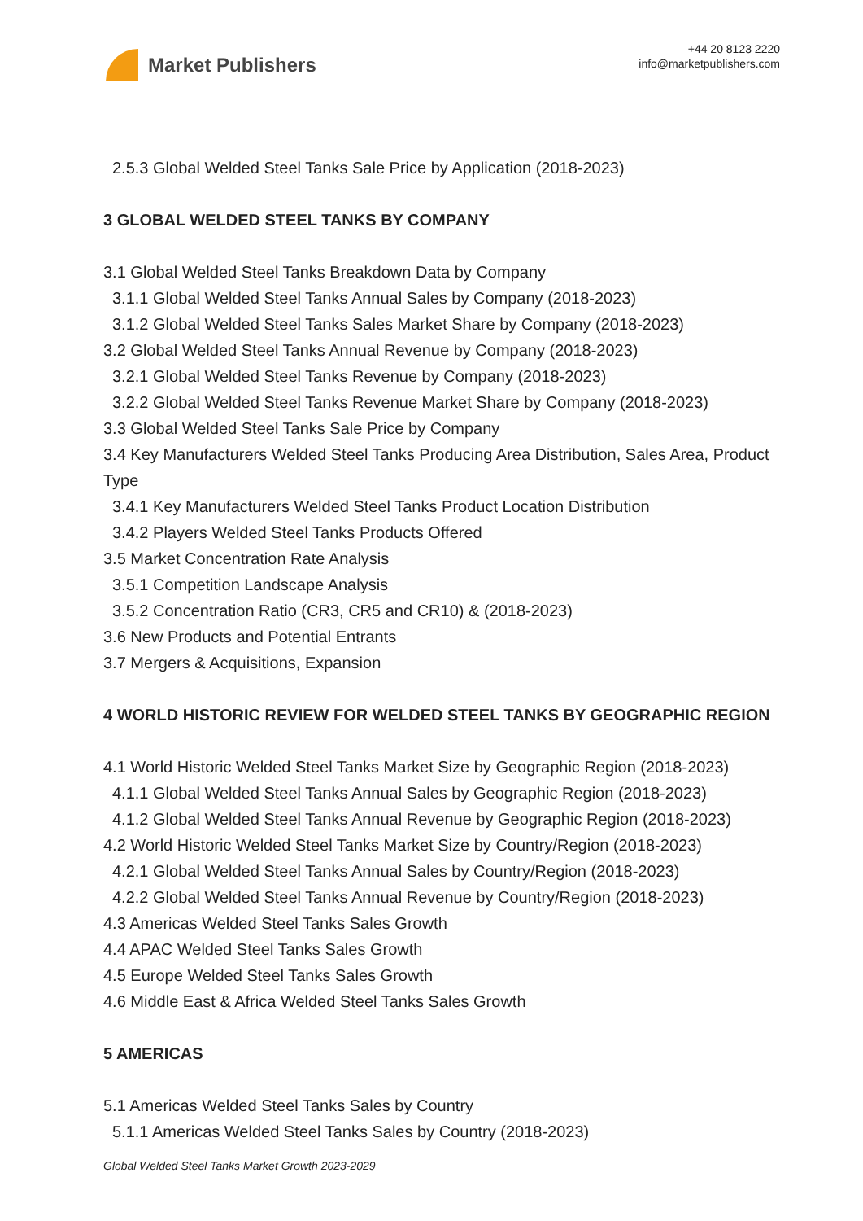Market Publishers
+44 20 8123 2220
info@marketpublishers.com
2.5.3 Global Welded Steel Tanks Sale Price by Application (2018-2023)
3 GLOBAL WELDED STEEL TANKS BY COMPANY
3.1 Global Welded Steel Tanks Breakdown Data by Company
3.1.1 Global Welded Steel Tanks Annual Sales by Company (2018-2023)
3.1.2 Global Welded Steel Tanks Sales Market Share by Company (2018-2023)
3.2 Global Welded Steel Tanks Annual Revenue by Company (2018-2023)
3.2.1 Global Welded Steel Tanks Revenue by Company (2018-2023)
3.2.2 Global Welded Steel Tanks Revenue Market Share by Company (2018-2023)
3.3 Global Welded Steel Tanks Sale Price by Company
3.4 Key Manufacturers Welded Steel Tanks Producing Area Distribution, Sales Area, Product Type
3.4.1 Key Manufacturers Welded Steel Tanks Product Location Distribution
3.4.2 Players Welded Steel Tanks Products Offered
3.5 Market Concentration Rate Analysis
3.5.1 Competition Landscape Analysis
3.5.2 Concentration Ratio (CR3, CR5 and CR10) & (2018-2023)
3.6 New Products and Potential Entrants
3.7 Mergers & Acquisitions, Expansion
4 WORLD HISTORIC REVIEW FOR WELDED STEEL TANKS BY GEOGRAPHIC REGION
4.1 World Historic Welded Steel Tanks Market Size by Geographic Region (2018-2023)
4.1.1 Global Welded Steel Tanks Annual Sales by Geographic Region (2018-2023)
4.1.2 Global Welded Steel Tanks Annual Revenue by Geographic Region (2018-2023)
4.2 World Historic Welded Steel Tanks Market Size by Country/Region (2018-2023)
4.2.1 Global Welded Steel Tanks Annual Sales by Country/Region (2018-2023)
4.2.2 Global Welded Steel Tanks Annual Revenue by Country/Region (2018-2023)
4.3 Americas Welded Steel Tanks Sales Growth
4.4 APAC Welded Steel Tanks Sales Growth
4.5 Europe Welded Steel Tanks Sales Growth
4.6 Middle East & Africa Welded Steel Tanks Sales Growth
5 AMERICAS
5.1 Americas Welded Steel Tanks Sales by Country
5.1.1 Americas Welded Steel Tanks Sales by Country (2018-2023)
Global Welded Steel Tanks Market Growth 2023-2029